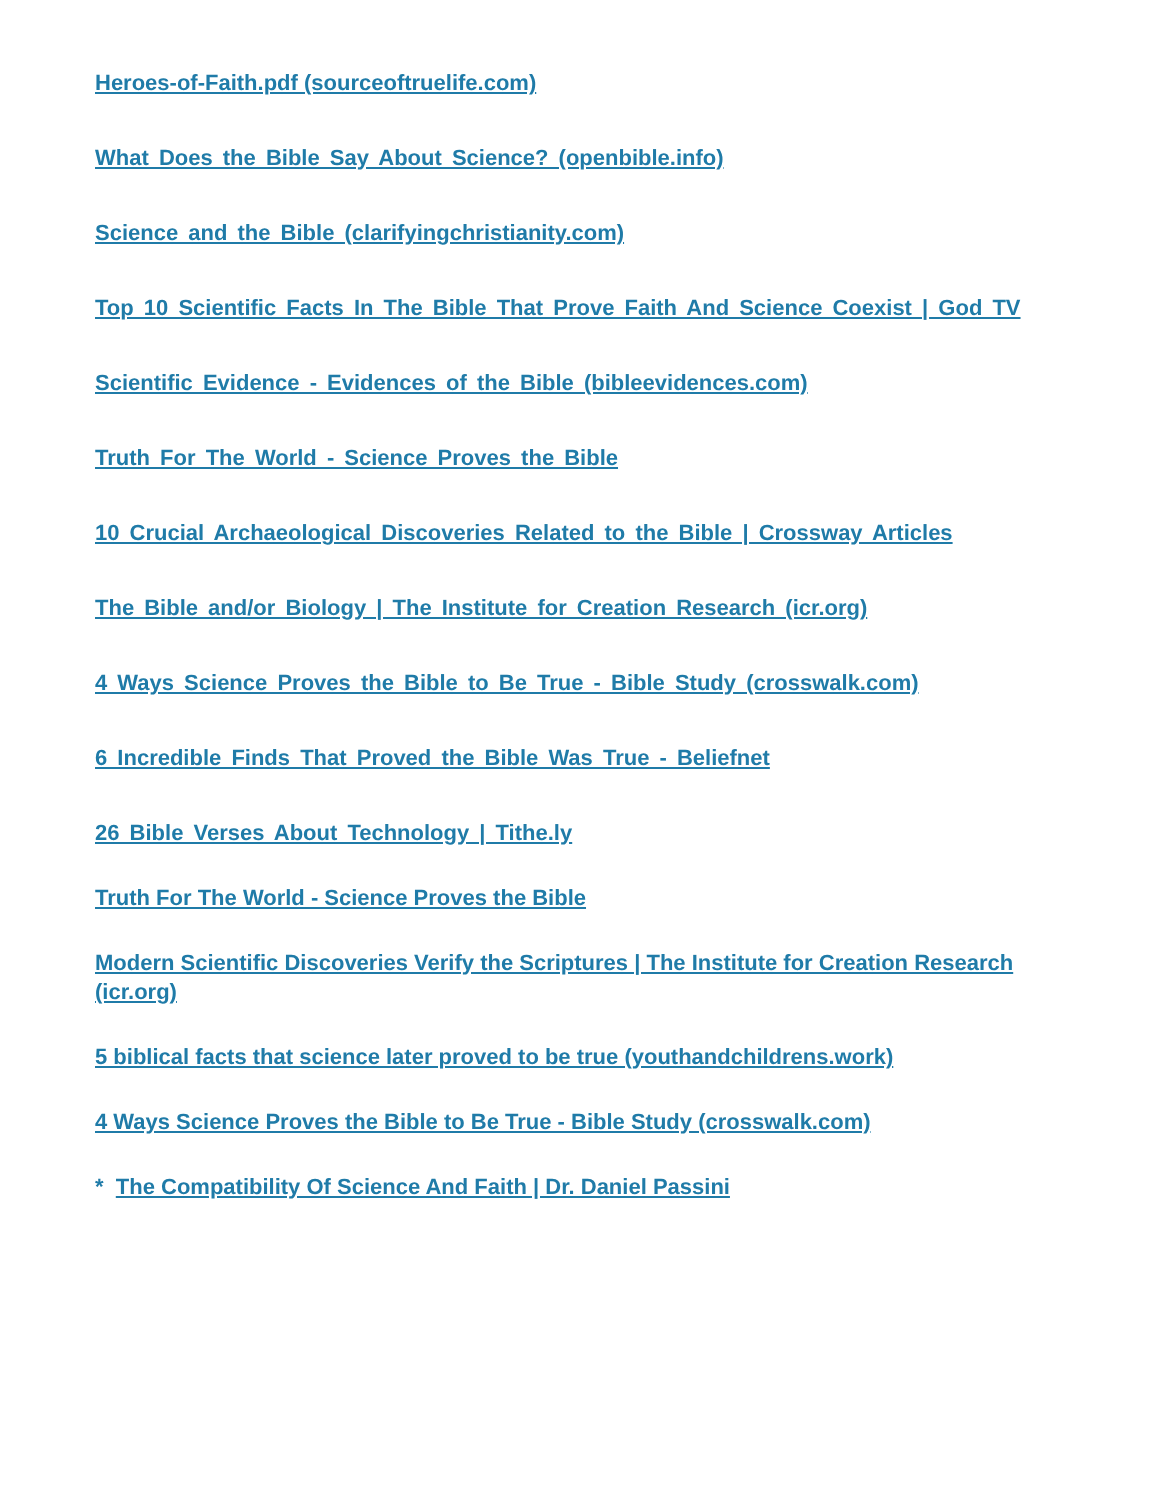Heroes-of-Faith.pdf (sourceoftruelife.com)
What Does the Bible Say About Science? (openbible.info)
Science and the Bible (clarifyingchristianity.com)
Top 10 Scientific Facts In The Bible That Prove Faith And Science Coexist | God TV
Scientific Evidence - Evidences of the Bible (bibleevidences.com)
Truth For The World - Science Proves the Bible
10 Crucial Archaeological Discoveries Related to the Bible | Crossway Articles
The Bible and/or Biology | The Institute for Creation Research (icr.org)
4 Ways Science Proves the Bible to Be True - Bible Study (crosswalk.com)
6 Incredible Finds That Proved the Bible Was True - Beliefnet
26 Bible Verses About Technology | Tithe.ly
Truth For The World - Science Proves the Bible
Modern Scientific Discoveries Verify the Scriptures | The Institute for Creation Research (icr.org)
5 biblical facts that science later proved to be true (youthandchildrens.work)
4 Ways Science Proves the Bible to Be True - Bible Study (crosswalk.com)
* The Compatibility Of Science And Faith | Dr. Daniel Passini